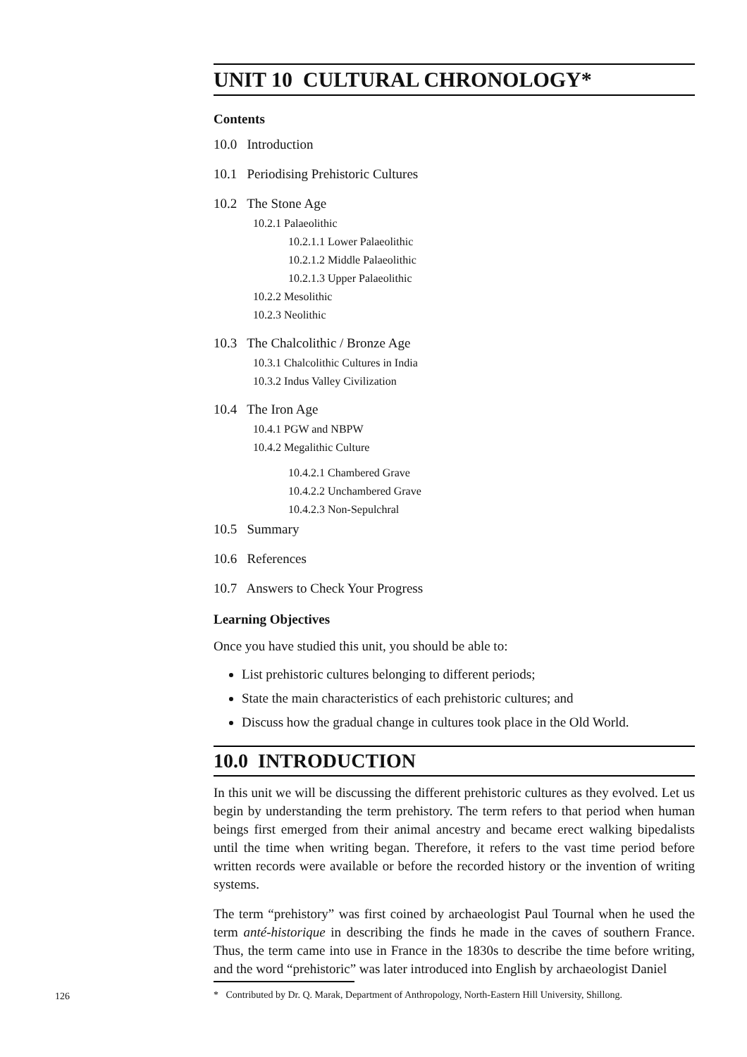UNIT 10 CULTURAL CHRONOLOGY*
Contents
10.0 Introduction
10.1 Periodising Prehistoric Cultures
10.2 The Stone Age
10.2.1 Palaeolithic
10.2.1.1 Lower Palaeolithic
10.2.1.2 Middle Palaeolithic
10.2.1.3 Upper Palaeolithic
10.2.2 Mesolithic
10.2.3 Neolithic
10.3 The Chalcolithic / Bronze Age
10.3.1 Chalcolithic Cultures in India
10.3.2 Indus Valley Civilization
10.4 The Iron Age
10.4.1 PGW and NBPW
10.4.2 Megalithic Culture
10.4.2.1 Chambered Grave
10.4.2.2 Unchambered Grave
10.4.2.3 Non-Sepulchral
10.5 Summary
10.6 References
10.7 Answers to Check Your Progress
Learning Objectives
Once you have studied this unit, you should be able to:
List prehistoric cultures belonging to different periods;
State the main characteristics of each prehistoric cultures; and
Discuss how the gradual change in cultures took place in the Old World.
10.0 INTRODUCTION
In this unit we will be discussing the different prehistoric cultures as they evolved. Let us begin by understanding the term prehistory. The term refers to that period when human beings first emerged from their animal ancestry and became erect walking bipedalists until the time when writing began. Therefore, it refers to the vast time period before written records were available or before the recorded history or the invention of writing systems.
The term “prehistory” was first coined by archaeologist Paul Tournal when he used the term anté-historique in describing the finds he made in the caves of southern France. Thus, the term came into use in France in the 1830s to describe the time before writing, and the word “prehistoric” was later introduced into English by archaeologist Daniel
126
* Contributed by Dr. Q. Marak, Department of Anthropology, North-Eastern Hill University, Shillong.